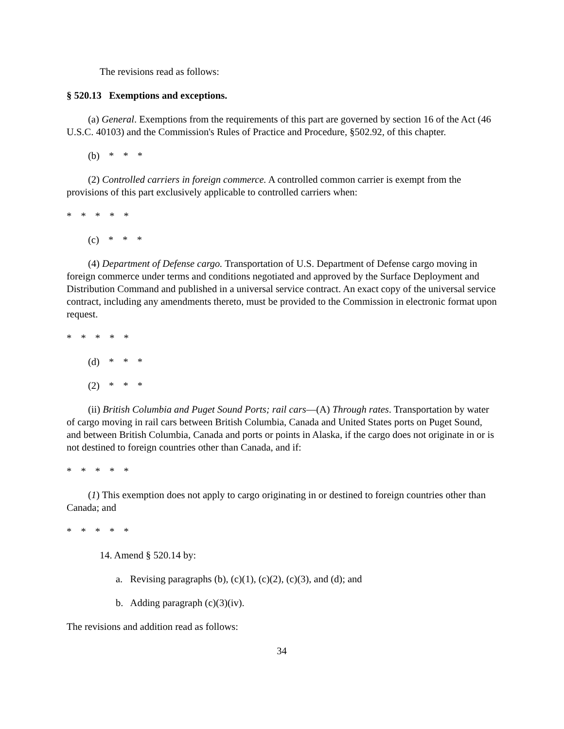The revisions read as follows:
§ 520.13 Exemptions and exceptions.
(a) General. Exemptions from the requirements of this part are governed by section 16 of the Act (46 U.S.C. 40103) and the Commission's Rules of Practice and Procedure, §502.92, of this chapter.
(b) * * *
(2) Controlled carriers in foreign commerce. A controlled common carrier is exempt from the provisions of this part exclusively applicable to controlled carriers when:
* * * * *
(c) * * *
(4) Department of Defense cargo. Transportation of U.S. Department of Defense cargo moving in foreign commerce under terms and conditions negotiated and approved by the Surface Deployment and Distribution Command and published in a universal service contract. An exact copy of the universal service contract, including any amendments thereto, must be provided to the Commission in electronic format upon request.
* * * * *
(d) * * *
(2) * * *
(ii) British Columbia and Puget Sound Ports; rail cars—(A) Through rates. Transportation by water of cargo moving in rail cars between British Columbia, Canada and United States ports on Puget Sound, and between British Columbia, Canada and ports or points in Alaska, if the cargo does not originate in or is not destined to foreign countries other than Canada, and if:
* * * * *
(1) This exemption does not apply to cargo originating in or destined to foreign countries other than Canada; and
* * * * *
14. Amend § 520.14 by:
a. Revising paragraphs (b), (c)(1), (c)(2), (c)(3), and (d); and
b. Adding paragraph (c)(3)(iv).
The revisions and addition read as follows:
34